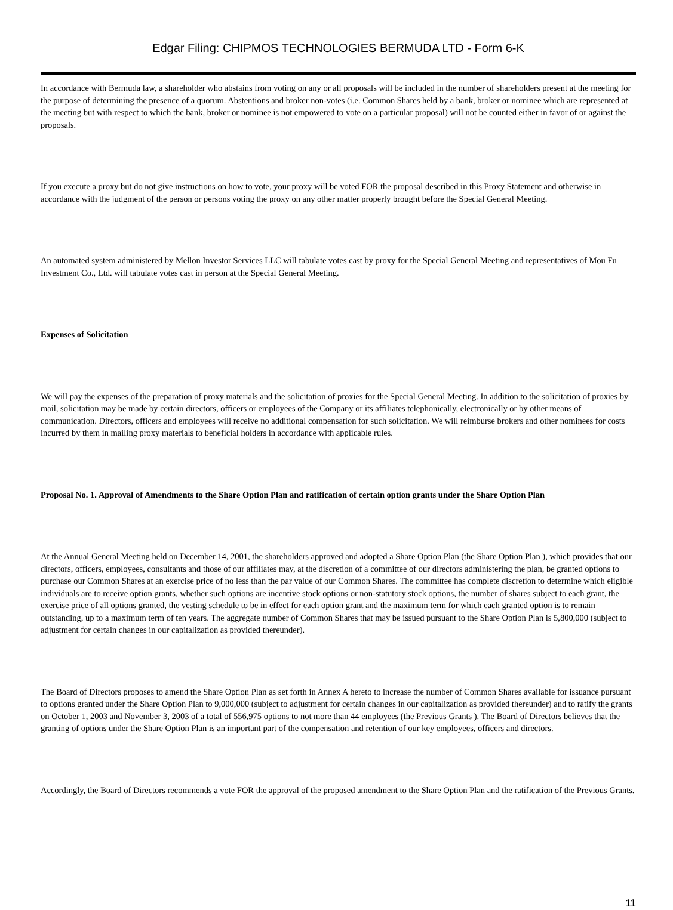Edgar Filing: CHIPMOS TECHNOLOGIES BERMUDA LTD - Form 6-K
In accordance with Bermuda law, a shareholder who abstains from voting on any or all proposals will be included in the number of shareholders present at the meeting for the purpose of determining the presence of a quorum. Abstentions and broker non-votes (i.e. Common Shares held by a bank, broker or nominee which are represented at the meeting but with respect to which the bank, broker or nominee is not empowered to vote on a particular proposal) will not be counted either in favor of or against the proposals.
If you execute a proxy but do not give instructions on how to vote, your proxy will be voted FOR the proposal described in this Proxy Statement and otherwise in accordance with the judgment of the person or persons voting the proxy on any other matter properly brought before the Special General Meeting.
An automated system administered by Mellon Investor Services LLC will tabulate votes cast by proxy for the Special General Meeting and representatives of Mou Fu Investment Co., Ltd. will tabulate votes cast in person at the Special General Meeting.
Expenses of Solicitation
We will pay the expenses of the preparation of proxy materials and the solicitation of proxies for the Special General Meeting. In addition to the solicitation of proxies by mail, solicitation may be made by certain directors, officers or employees of the Company or its affiliates telephonically, electronically or by other means of communication. Directors, officers and employees will receive no additional compensation for such solicitation. We will reimburse brokers and other nominees for costs incurred by them in mailing proxy materials to beneficial holders in accordance with applicable rules.
Proposal No. 1. Approval of Amendments to the Share Option Plan and ratification of certain option grants under the Share Option Plan
At the Annual General Meeting held on December 14, 2001, the shareholders approved and adopted a Share Option Plan (the Share Option Plan ), which provides that our directors, officers, employees, consultants and those of our affiliates may, at the discretion of a committee of our directors administering the plan, be granted options to purchase our Common Shares at an exercise price of no less than the par value of our Common Shares. The committee has complete discretion to determine which eligible individuals are to receive option grants, whether such options are incentive stock options or non-statutory stock options, the number of shares subject to each grant, the exercise price of all options granted, the vesting schedule to be in effect for each option grant and the maximum term for which each granted option is to remain outstanding, up to a maximum term of ten years. The aggregate number of Common Shares that may be issued pursuant to the Share Option Plan is 5,800,000 (subject to adjustment for certain changes in our capitalization as provided thereunder).
The Board of Directors proposes to amend the Share Option Plan as set forth in Annex A hereto to increase the number of Common Shares available for issuance pursuant to options granted under the Share Option Plan to 9,000,000 (subject to adjustment for certain changes in our capitalization as provided thereunder) and to ratify the grants on October 1, 2003 and November 3, 2003 of a total of 556,975 options to not more than 44 employees (the Previous Grants ). The Board of Directors believes that the granting of options under the Share Option Plan is an important part of the compensation and retention of our key employees, officers and directors.
Accordingly, the Board of Directors recommends a vote FOR the approval of the proposed amendment to the Share Option Plan and the ratification of the Previous Grants.
11